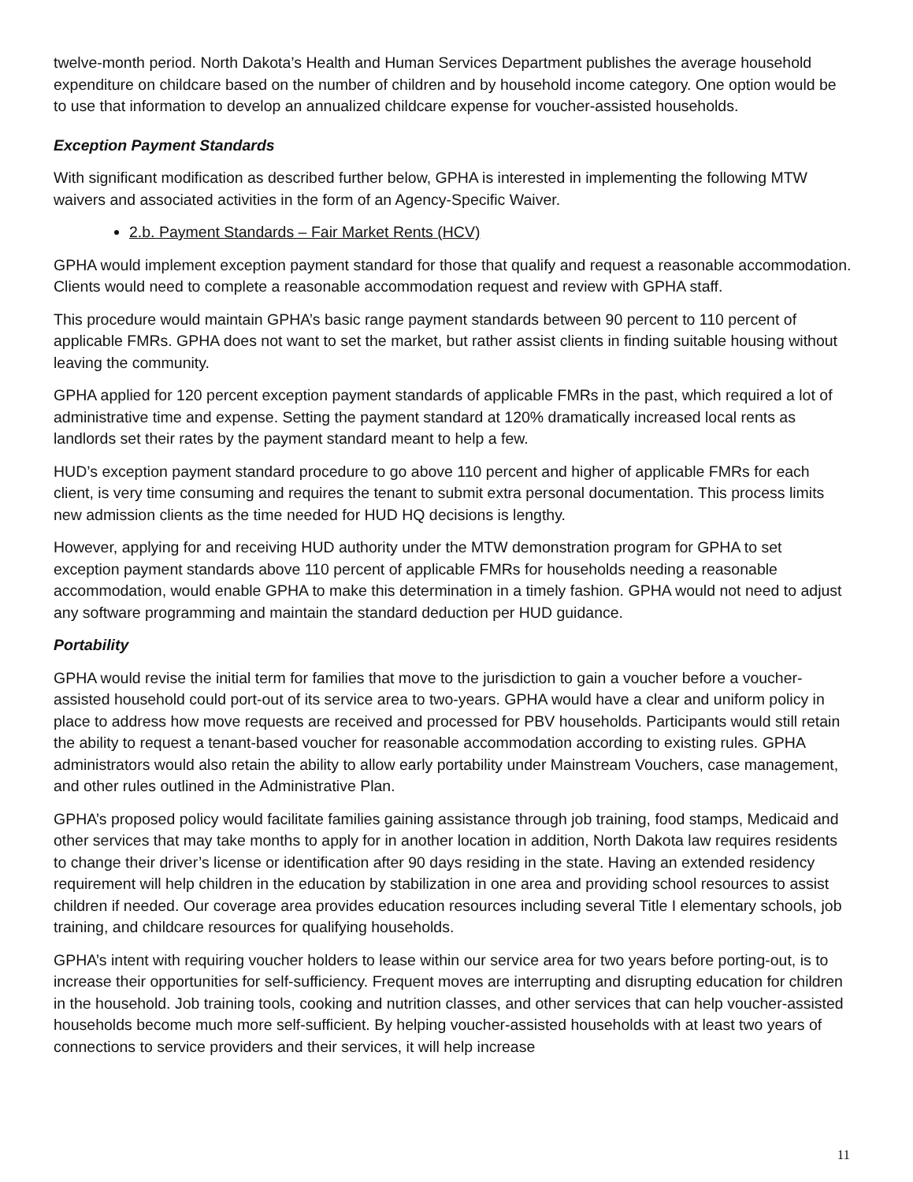twelve-month period. North Dakota’s Health and Human Services Department publishes the average household expenditure on childcare based on the number of children and by household income category. One option would be to use that information to develop an annualized childcare expense for voucher-assisted households.
Exception Payment Standards
With significant modification as described further below, GPHA is interested in implementing the following MTW waivers and associated activities in the form of an Agency-Specific Waiver.
2.b. Payment Standards – Fair Market Rents (HCV)
GPHA would implement exception payment standard for those that qualify and request a reasonable accommodation. Clients would need to complete a reasonable accommodation request and review with GPHA staff.
This procedure would maintain GPHA’s basic range payment standards between 90 percent to 110 percent of applicable FMRs. GPHA does not want to set the market, but rather assist clients in finding suitable housing without leaving the community.
GPHA applied for 120 percent exception payment standards of applicable FMRs in the past, which required a lot of administrative time and expense. Setting the payment standard at 120% dramatically increased local rents as landlords set their rates by the payment standard meant to help a few.
HUD’s exception payment standard procedure to go above 110 percent and higher of applicable FMRs for each client, is very time consuming and requires the tenant to submit extra personal documentation. This process limits new admission clients as the time needed for HUD HQ decisions is lengthy.
However, applying for and receiving HUD authority under the MTW demonstration program for GPHA to set exception payment standards above 110 percent of applicable FMRs for households needing a reasonable accommodation, would enable GPHA to make this determination in a timely fashion. GPHA would not need to adjust any software programming and maintain the standard deduction per HUD guidance.
Portability
GPHA would revise the initial term for families that move to the jurisdiction to gain a voucher before a voucher-assisted household could port-out of its service area to two-years. GPHA would have a clear and uniform policy in place to address how move requests are received and processed for PBV households. Participants would still retain the ability to request a tenant-based voucher for reasonable accommodation according to existing rules. GPHA administrators would also retain the ability to allow early portability under Mainstream Vouchers, case management, and other rules outlined in the Administrative Plan.
GPHA’s proposed policy would facilitate families gaining assistance through job training, food stamps, Medicaid and other services that may take months to apply for in another location in addition, North Dakota law requires residents to change their driver’s license or identification after 90 days residing in the state. Having an extended residency requirement will help children in the education by stabilization in one area and providing school resources to assist children if needed. Our coverage area provides education resources including several Title I elementary schools, job training, and childcare resources for qualifying households.
GPHA’s intent with requiring voucher holders to lease within our service area for two years before porting-out, is to increase their opportunities for self-sufficiency. Frequent moves are interrupting and disrupting education for children in the household. Job training tools, cooking and nutrition classes, and other services that can help voucher-assisted households become much more self-sufficient. By helping voucher-assisted households with at least two years of connections to service providers and their services, it will help increase
11